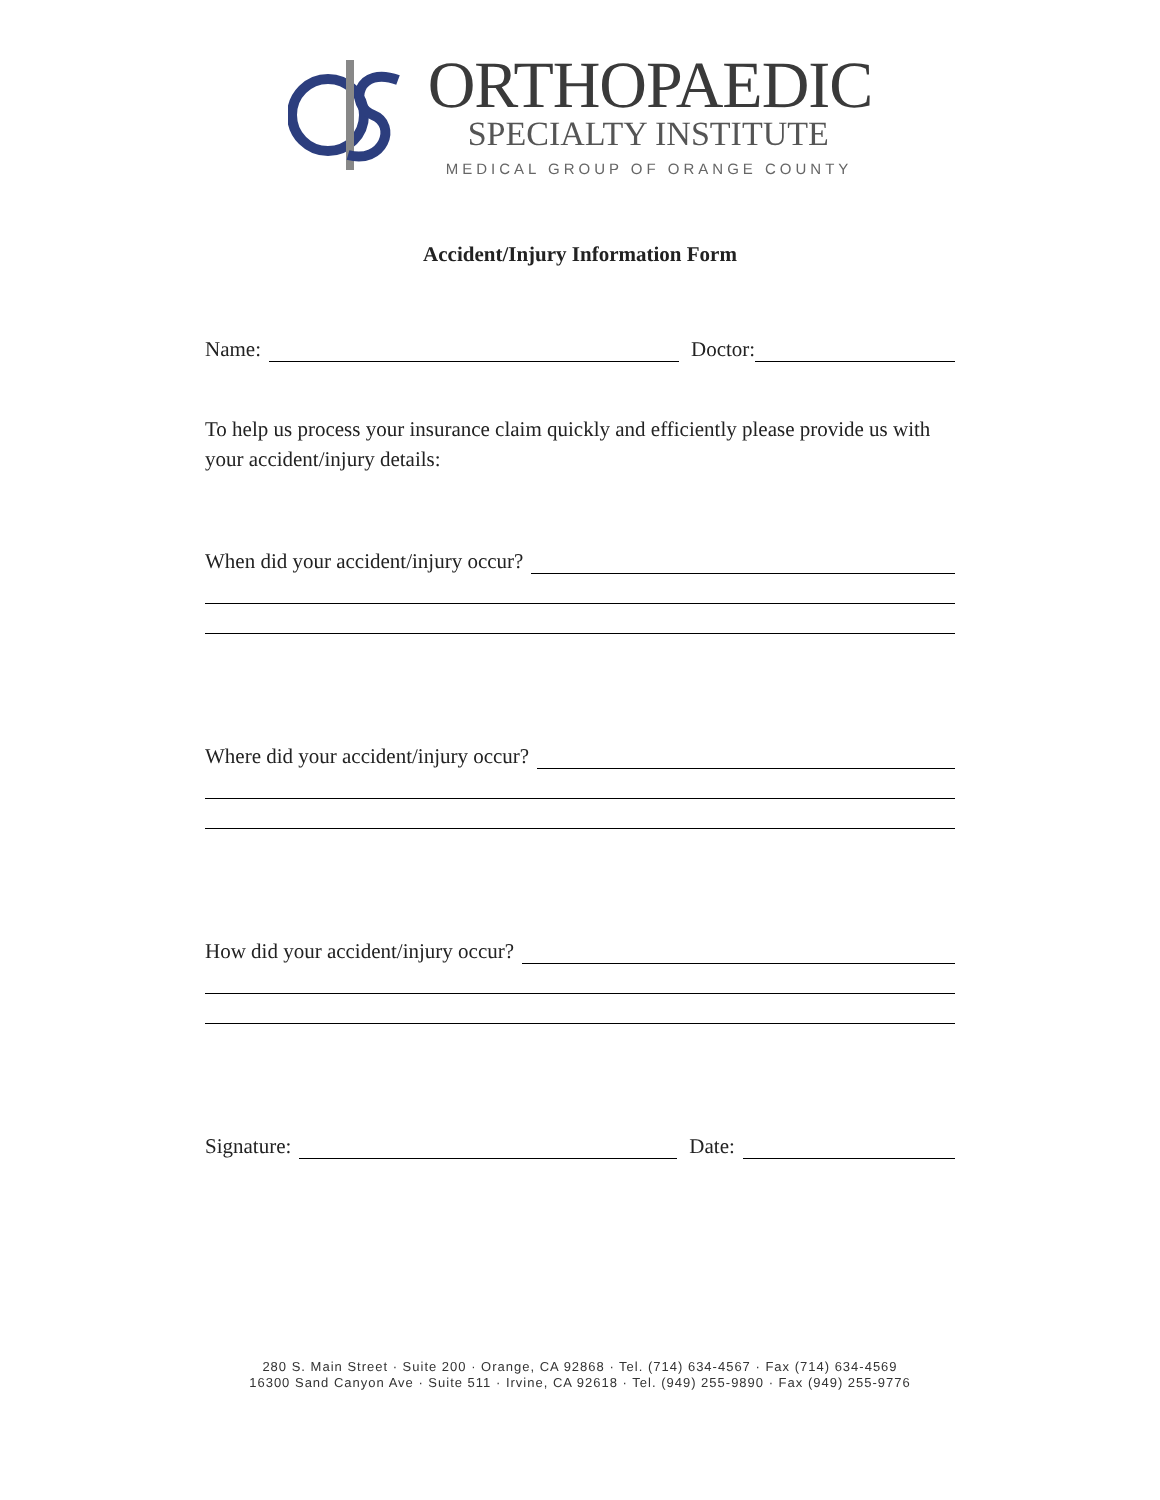ORTHOPAEDIC
SPECIALTY INSTITUTE
MEDICAL GROUP OF ORANGE COUNTY
Accident/Injury Information Form
Name: Doctor:
To help us process your insurance claim quickly and efficiently please provide us with your accident/injury details:
When did your accident/injury occur?
Where did your accident/injury occur?
How did your accident/injury occur?
Signature: Date:
280 S. Main Street · Suite 200 · Orange, CA 92868 · Tel. (714) 634-4567 · Fax (714) 634-4569
16300 Sand Canyon Ave · Suite 511 · Irvine, CA 92618 · Tel. (949) 255-9890 · Fax (949) 255-9776